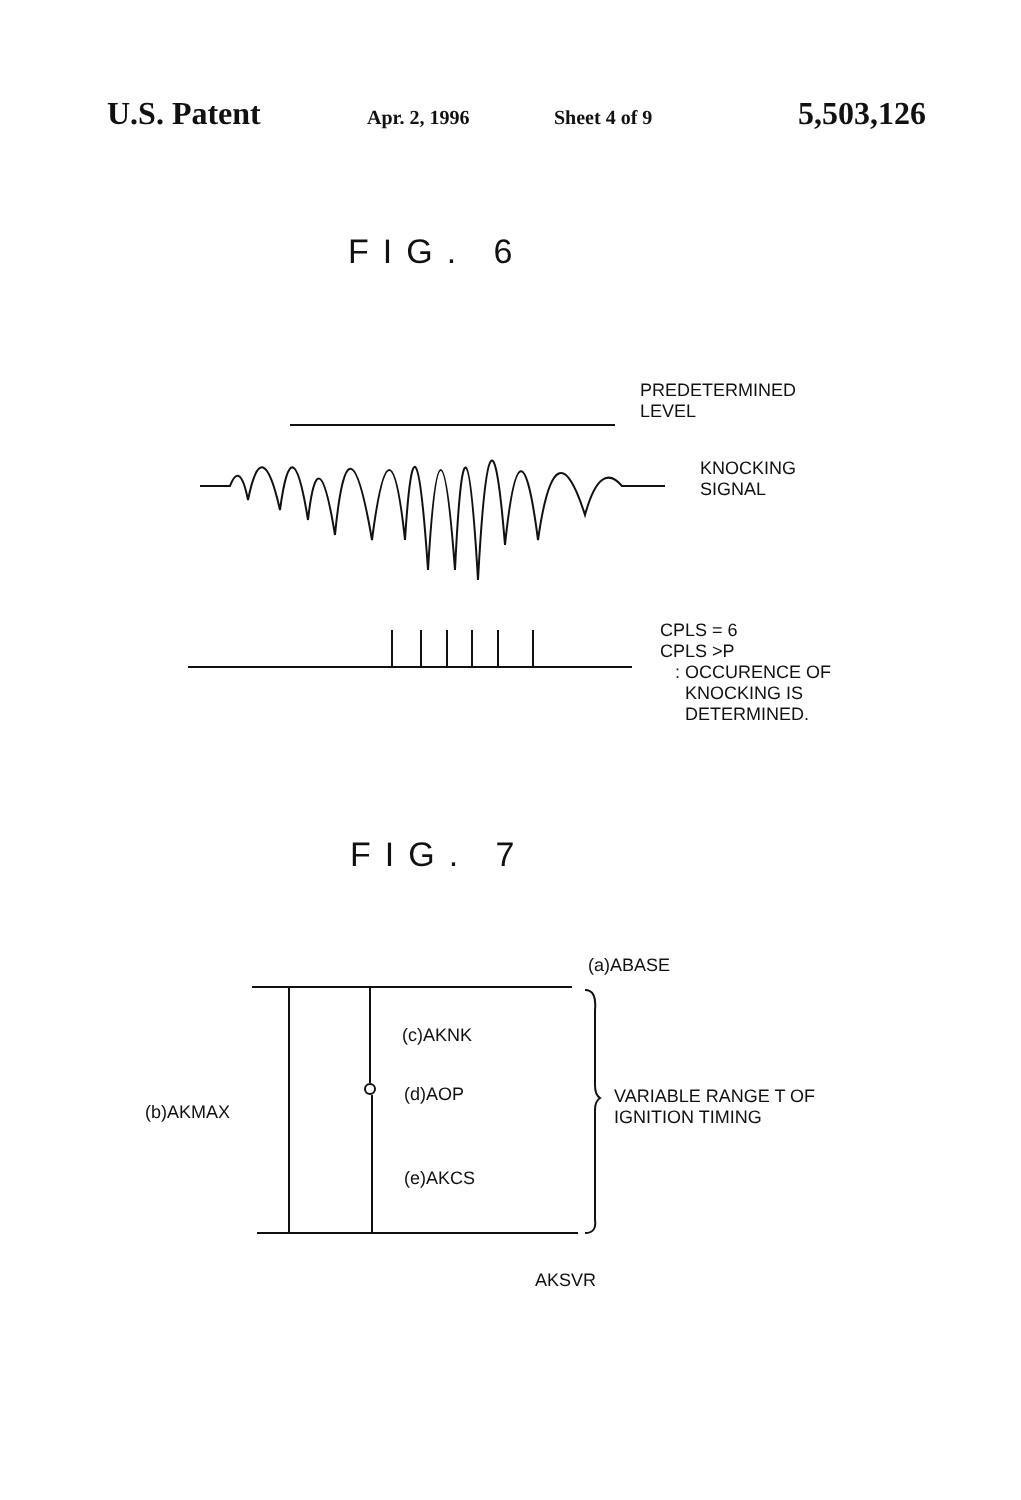U.S. Patent Apr. 2, 1996 Sheet 4 of 9 5,503,126
FIG. 6
PREDETERMINED
LEVEL
KNOCKING
SIGNAL
CPLS = 6
CPLS >P
: OCCURENCE OF
KNOCKING IS
DETERMINED.
FIG. 7
(a)ABASE
(c)AKNK
(d)AOP
(b)AKMAX
VARIABLE RANGE T OF
IGNITION TIMING
(e)AKCS
AKSVR